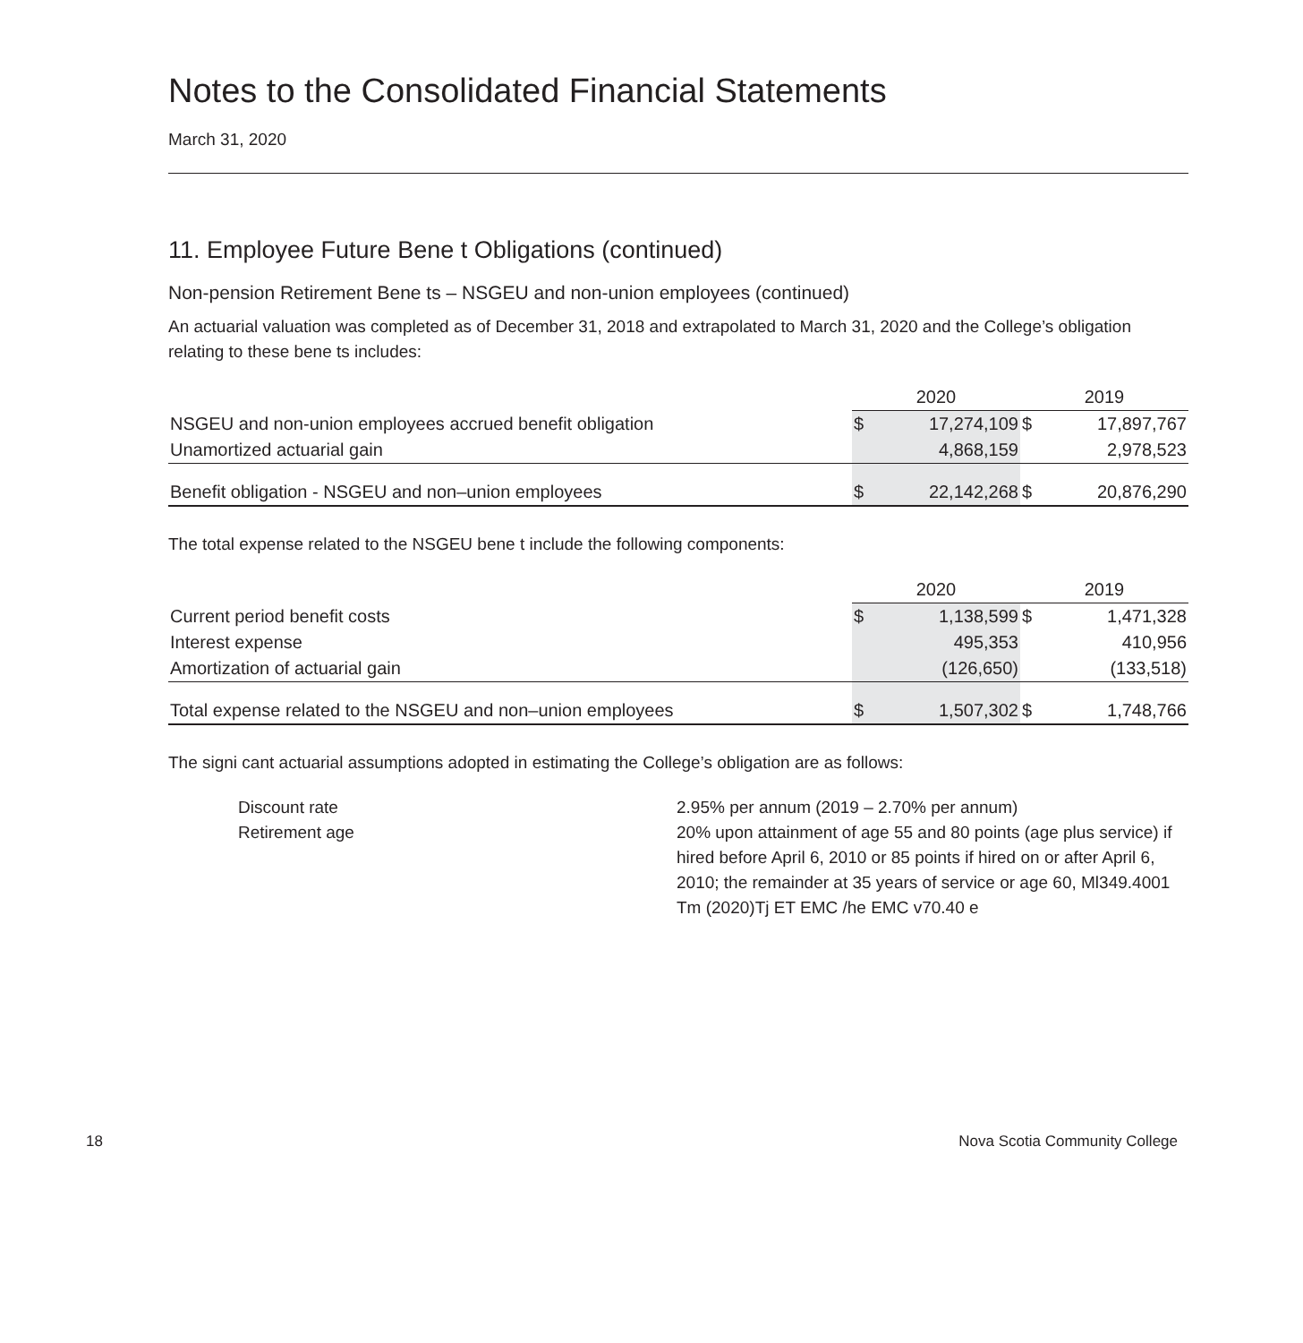Notes to the Consolidated Financial Statements
March 31, 2020
11. Employee Future Bene t Obligations (continued)
Non-pension Retirement Bene ts – NSGEU and non-union employees (continued)
An actuarial valuation was completed as of December 31, 2018 and extrapolated to March 31, 2020 and the College’s obligation relating to these bene ts includes:
| | 2020 | | 2019 | |
| --- | --- | --- | --- | --- |
| NSGEU and non-union employees accrued benefit obligation | $ | 17,274,109 | $ | 17,897,767 |
| Unamortized actuarial gain | | 4,868,159 | | 2,978,523 |
| Benefit obligation - NSGEU and non–union employees | $ | 22,142,268 | $ | 20,876,290 |
The total expense related to the NSGEU bene t include the following components:
| | 2020 | | 2019 | |
| --- | --- | --- | --- | --- |
| Current period benefit costs | $ | 1,138,599 | $ | 1,471,328 |
| Interest expense | | 495,353 | | 410,956 |
| Amortization of actuarial gain | | (126,650) | | (133,518) |
| Total expense related to the NSGEU and non–union employees | $ | 1,507,302 | $ | 1,748,766 |
The signi cant actuarial assumptions adopted in estimating the College’s obligation are as follows:
Discount rate
2.95% per annum (2019 – 2.70% per annum)
Retirement age
20% upon attainment of age 55 and 80 points (age plus service) if hired before April 6, 2010 or 85 points if hired on or after April 6, 2010; the remainder at 35 years of service or age 60, Ml349.4001 Tm (2020)Tj ET EMC /he EMC v70.40 e
18 Nova Scotia Community College